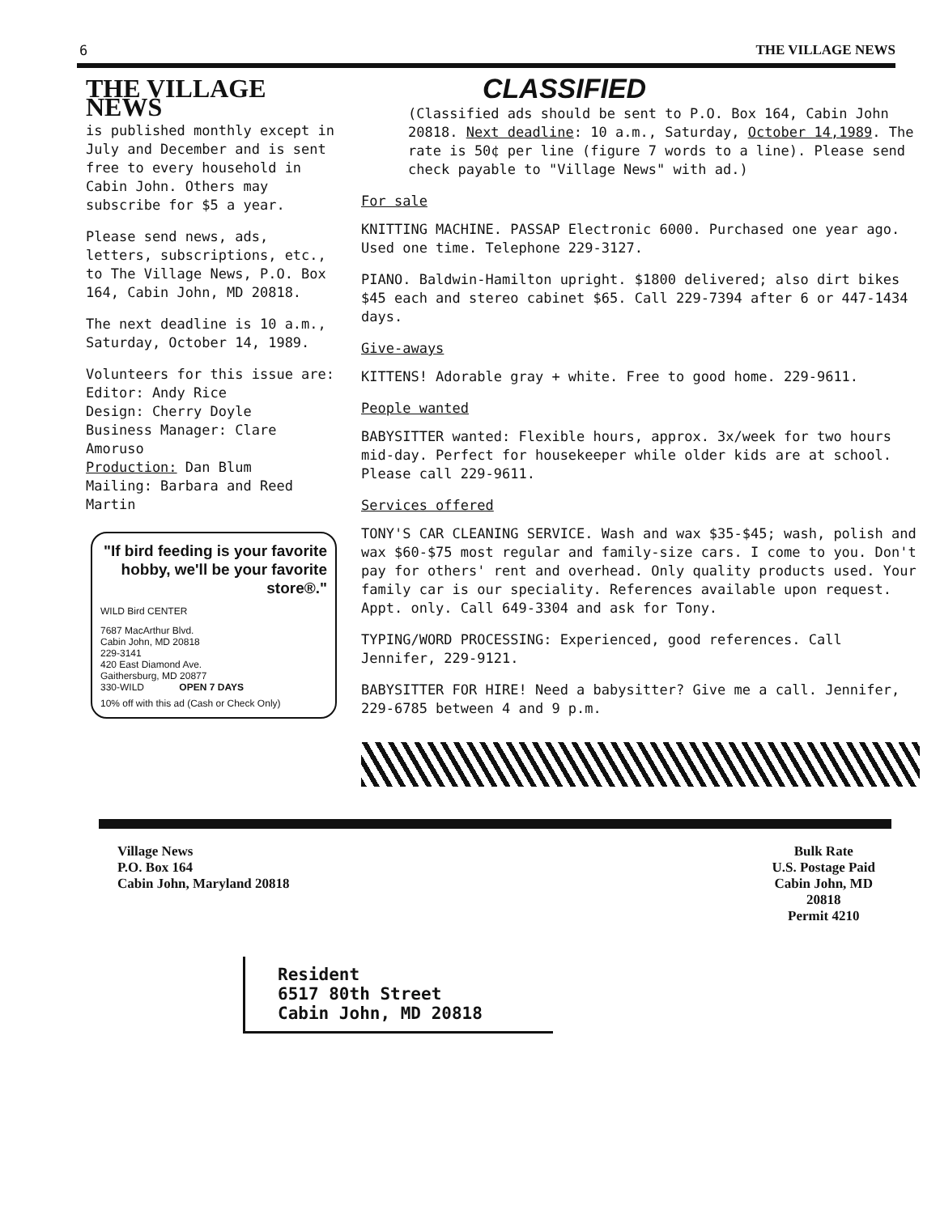6 THE VILLAGE NEWS
THE VILLAGE NEWS
is published monthly except in July and December and is sent free to every household in Cabin John. Others may subscribe for $5 a year.
Please send news, ads, letters, subscriptions, etc., to The Village News, P.O. Box 164, Cabin John, MD 20818.
The next deadline is 10 a.m., Saturday, October 14, 1989.
Volunteers for this issue are:
Editor: Andy Rice
Design: Cherry Doyle
Business Manager: Clare Amoruso
Production: Dan Blum
Mailing: Barbara and Reed Martin
"If bird feeding is your favorite hobby, we'll be your favorite store®."
WILD Bird CENTER
7687 MacArthur Blvd.
Cabin John, MD 20818
229-3141
420 East Diamond Ave.
Gaithersburg, MD 20877
330-WILD OPEN 7 DAYS
10% off with this ad (Cash or Check Only)
CLASSIFIED
(Classified ads should be sent to P.O. Box 164, Cabin John 20818. Next deadline: 10 a.m., Saturday, October 14,1989. The rate is 50¢ per line (figure 7 words to a line). Please send check payable to "Village News" with ad.)
For sale
KNITTING MACHINE. PASSAP Electronic 6000. Purchased one year ago. Used one time. Telephone 229-3127.
PIANO. Baldwin-Hamilton upright. $1800 delivered; also dirt bikes $45 each and stereo cabinet $65. Call 229-7394 after 6 or 447-1434 days.
Give-aways
KITTENS! Adorable gray + white. Free to good home. 229-9611.
People wanted
BABYSITTER wanted: Flexible hours, approx. 3x/week for two hours mid-day. Perfect for housekeeper while older kids are at school. Please call 229-9611.
Services offered
TONY'S CAR CLEANING SERVICE. Wash and wax $35-$45; wash, polish and wax $60-$75 most regular and family-size cars. I come to you. Don't pay for others' rent and overhead. Only quality products used. Your family car is our speciality. References available upon request. Appt. only. Call 649-3304 and ask for Tony.
TYPING/WORD PROCESSING: Experienced, good references. Call Jennifer, 229-9121.
BABYSITTER FOR HIRE! Need a babysitter? Give me a call. Jennifer, 229-6785 between 4 and 9 p.m.
Village News
P.O. Box 164
Cabin John, Maryland 20818
Bulk Rate
U.S. Postage Paid
Cabin John, MD
20818
Permit 4210
Resident
6517 80th Street
Cabin John, MD 20818